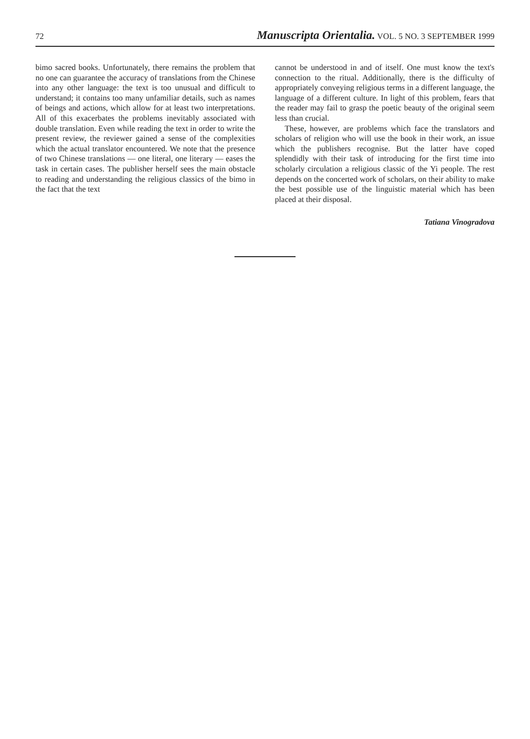72 Manuscripta Orientalia. VOL. 5 NO. 3 SEPTEMBER 1999
bimo sacred books. Unfortunately, there remains the problem that no one can guarantee the accuracy of translations from the Chinese into any other language: the text is too unusual and difficult to understand; it contains too many unfamiliar details, such as names of beings and actions, which allow for at least two interpretations. All of this exacerbates the problems inevitably associated with double translation. Even while reading the text in order to write the present review, the reviewer gained a sense of the complexities which the actual translator encountered. We note that the presence of two Chinese translations — one literal, one literary — eases the task in certain cases. The publisher herself sees the main obstacle to reading and understanding the religious classics of the bimo in the fact that the text
cannot be understood in and of itself. One must know the text's connection to the ritual. Additionally, there is the difficulty of appropriately conveying religious terms in a different language, the language of a different culture. In light of this problem, fears that the reader may fail to grasp the poetic beauty of the original seem less than crucial.
These, however, are problems which face the translators and scholars of religion who will use the book in their work, an issue which the publishers recognise. But the latter have coped splendidly with their task of introducing for the first time into scholarly circulation a religious classic of the Yi people. The rest depends on the concerted work of scholars, on their ability to make the best possible use of the linguistic material which has been placed at their disposal.
Tatiana Vinogradova